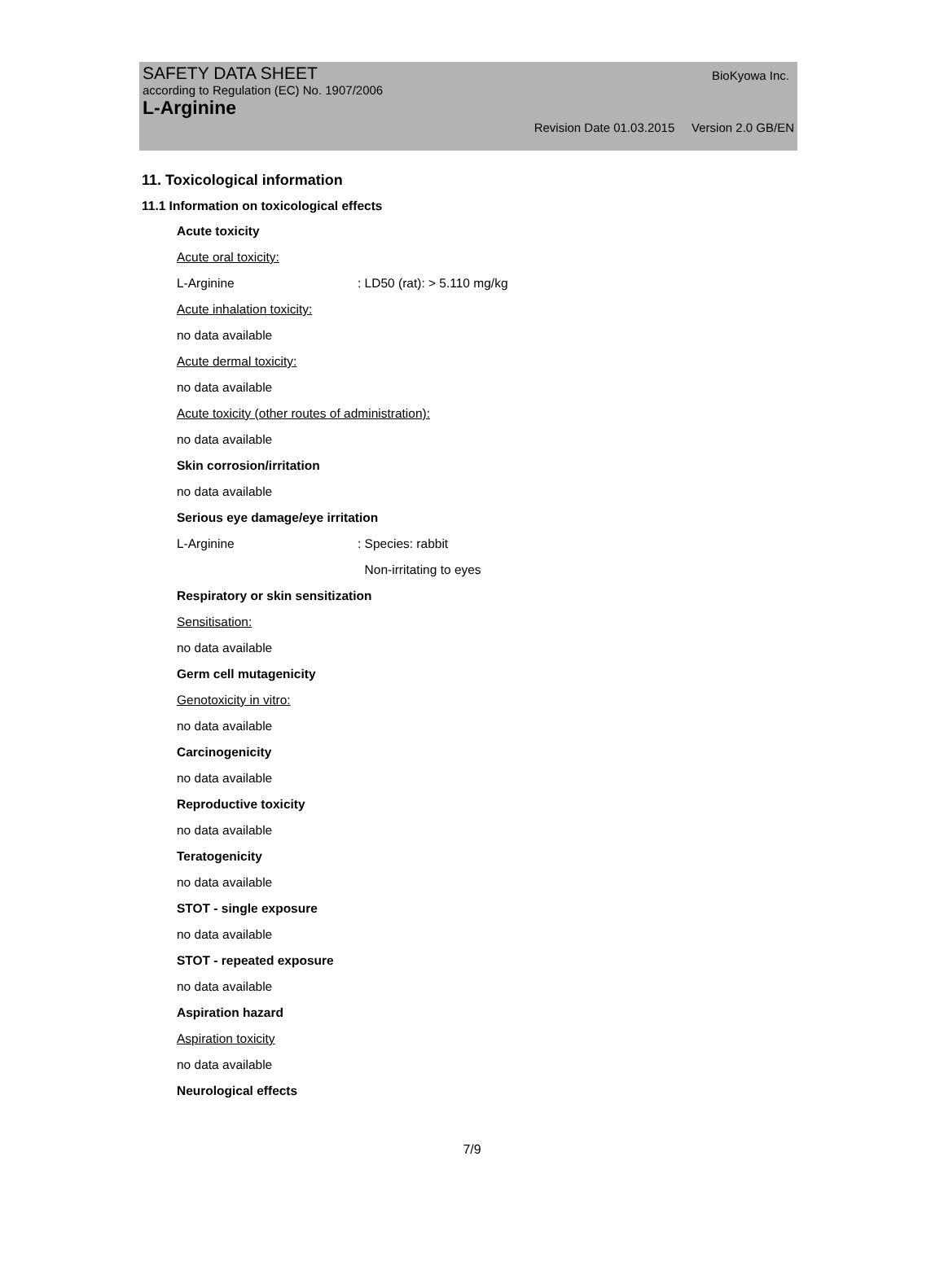SAFETY DATA SHEET
BioKyowa Inc.
according to Regulation (EC) No. 1907/2006
L-Arginine
Revision Date 01.03.2015 Version 2.0 GB/EN
11. Toxicological information
11.1 Information on toxicological effects
Acute toxicity
Acute oral toxicity:
L-Arginine: LD50 (rat): > 5.110 mg/kg
Acute inhalation toxicity:
no data available
Acute dermal toxicity:
no data available
Acute toxicity (other routes of administration):
no data available
Skin corrosion/irritation
no data available
Serious eye damage/eye irritation
L-Arginine: Species: rabbit
Non-irritating to eyes
Respiratory or skin sensitization
Sensitisation:
no data available
Germ cell mutagenicity
Genotoxicity in vitro:
no data available
Carcinogenicity
no data available
Reproductive toxicity
no data available
Teratogenicity
no data available
STOT - single exposure
no data available
STOT - repeated exposure
no data available
Aspiration hazard
Aspiration toxicity
no data available
Neurological effects
7/9